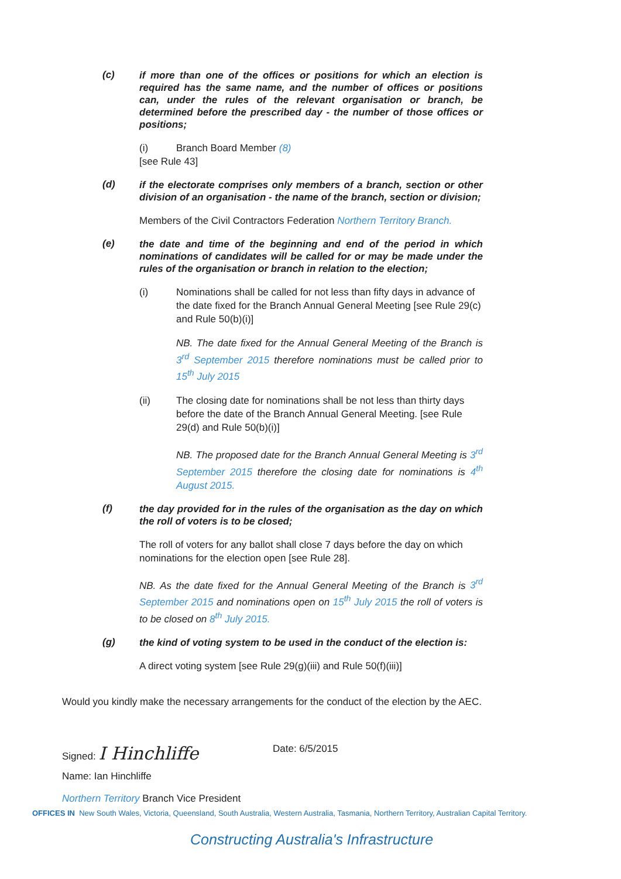(c)
if more than one of the offices or positions for which an election is required has the same name, and the number of offices or positions can, under the rules of the relevant organisation or branch, be determined before the prescribed day - the number of those offices or positions;
(i) Branch Board Member (8)
[see Rule 43]
(d)
if the electorate comprises only members of a branch, section or other division of an organisation - the name of the branch, section or division;
Members of the Civil Contractors Federation Northern Territory Branch.
(e)
the date and time of the beginning and end of the period in which nominations of candidates will be called for or may be made under the rules of the organisation or branch in relation to the election;
(i) Nominations shall be called for not less than fifty days in advance of the date fixed for the Branch Annual General Meeting [see Rule 29(c) and Rule 50(b)(i)]
NB. The date fixed for the Annual General Meeting of the Branch is 3<sup>rd</sup> September 2015 therefore nominations must be called prior to 15<sup>th</sup> July 2015
(ii) The closing date for nominations shall be not less than thirty days before the date of the Branch Annual General Meeting. [see Rule 29(d) and Rule 50(b)(i)]
NB. The proposed date for the Branch Annual General Meeting is 3<sup>rd</sup> September 2015 therefore the closing date for nominations is 4<sup>th</sup> August 2015.
(f)
the day provided for in the rules of the organisation as the day on which the roll of voters is to be closed;
The roll of voters for any ballot shall close 7 days before the day on which nominations for the election open [see Rule 28].
NB. As the date fixed for the Annual General Meeting of the Branch is 3<sup>rd</sup> September 2015 and nominations open on 15<sup>th</sup> July 2015 the roll of voters is to be closed on 8<sup>th</sup> July 2015.
(g)
the kind of voting system to be used in the conduct of the election is:
A direct voting system [see Rule 29(g)(iii) and Rule 50(f)(iii)]
Would you kindly make the necessary arrangements for the conduct of the election by the AEC.
Signed: I Hinchliffe Date: 6/5/2015
Name: Ian Hinchliffe
Northern Territory Branch Vice President
OFFICES IN New South Wales, Victoria, Queensland, South Australia, Western Australia, Tasmania, Northern Territory, Australian Capital Territory.
Constructing Australia's Infrastructure